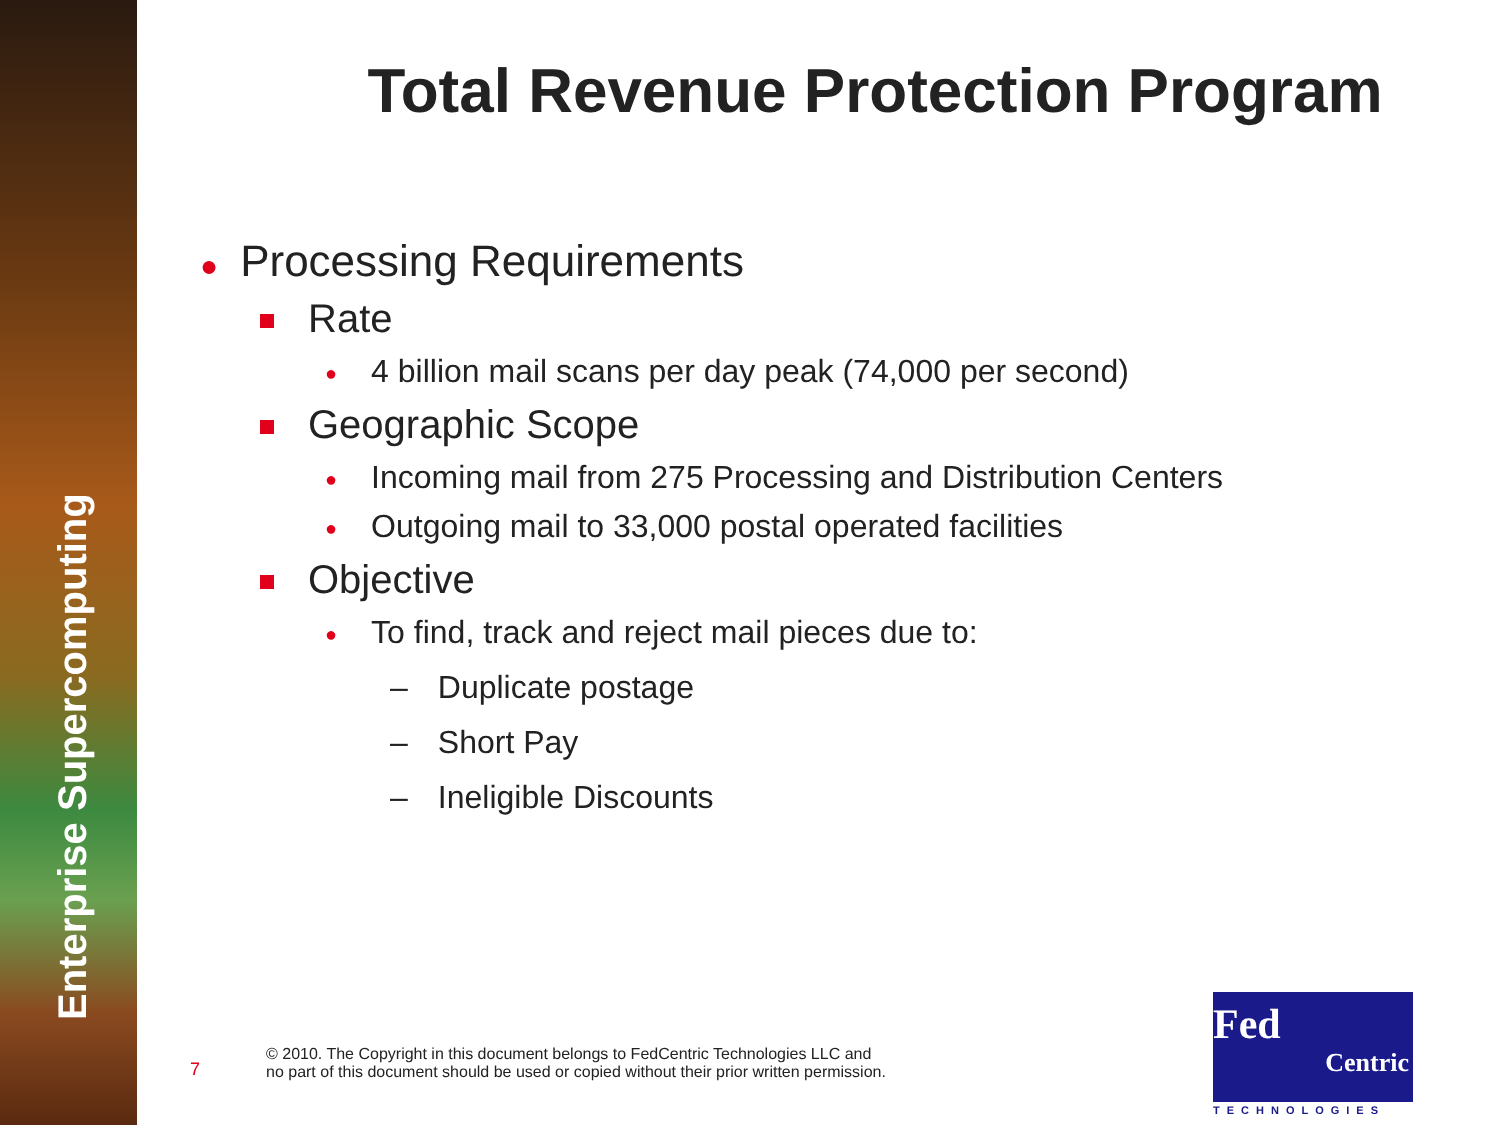Enterprise Supercomputing
Total Revenue Protection Program
● Processing Requirements
Rate
● 4 billion mail scans per day peak (74,000 per second)
Geographic Scope
● Incoming mail from 275 Processing and Distribution Centers
● Outgoing mail to 33,000 postal operated facilities
Objective
● To find, track and reject mail pieces due to:
– Duplicate postage
– Short Pay
– Ineligible Discounts
7
© 2010. The Copyright in this document belongs to FedCentric Technologies LLC and
no part of this document should be used or copied without their prior written permission.
Fed
Centric
TECHNOLOGIES